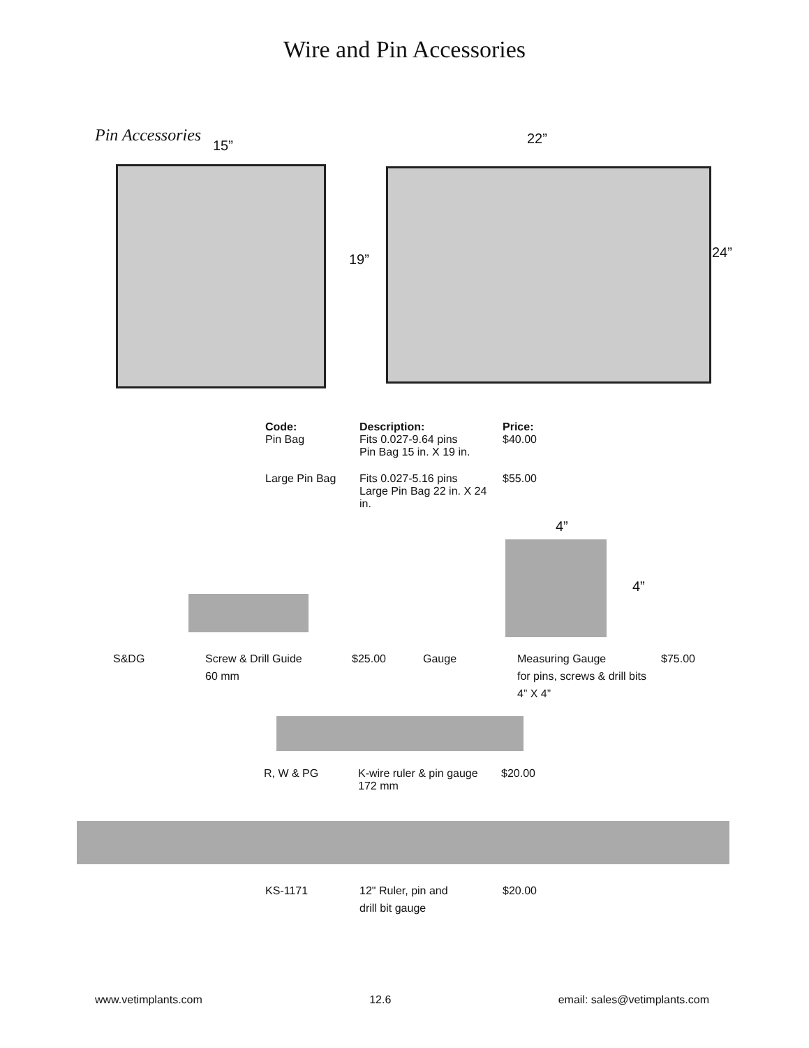Wire and Pin Accessories
Pin Accessories
15” 22”
19” 24”
| Code: | Description: | Price: |
| --- | --- | --- |
| Pin Bag | Fits 0.027-9.64 pins Pin Bag 15 in. X 19 in. | $40.00 |
| Large Pin Bag | Fits 0.027-5.16 pins Large Pin Bag 22 in. X 24 in. | $55.00 |
4”
4”
| S&DG | Screw & Drill Guide 60 mm | $25.00 | Gauge | Measuring Gauge for pins, screws & drill bits 4” X 4” | $75.00 |
| R, W & PG | K-wire ruler & pin gauge 172 mm | $20.00 |
| KS-1171 | 12" Ruler, pin and drill bit gauge | $20.00 |
www.vetimplants.com 12.6 email: sales@vetimplants.com